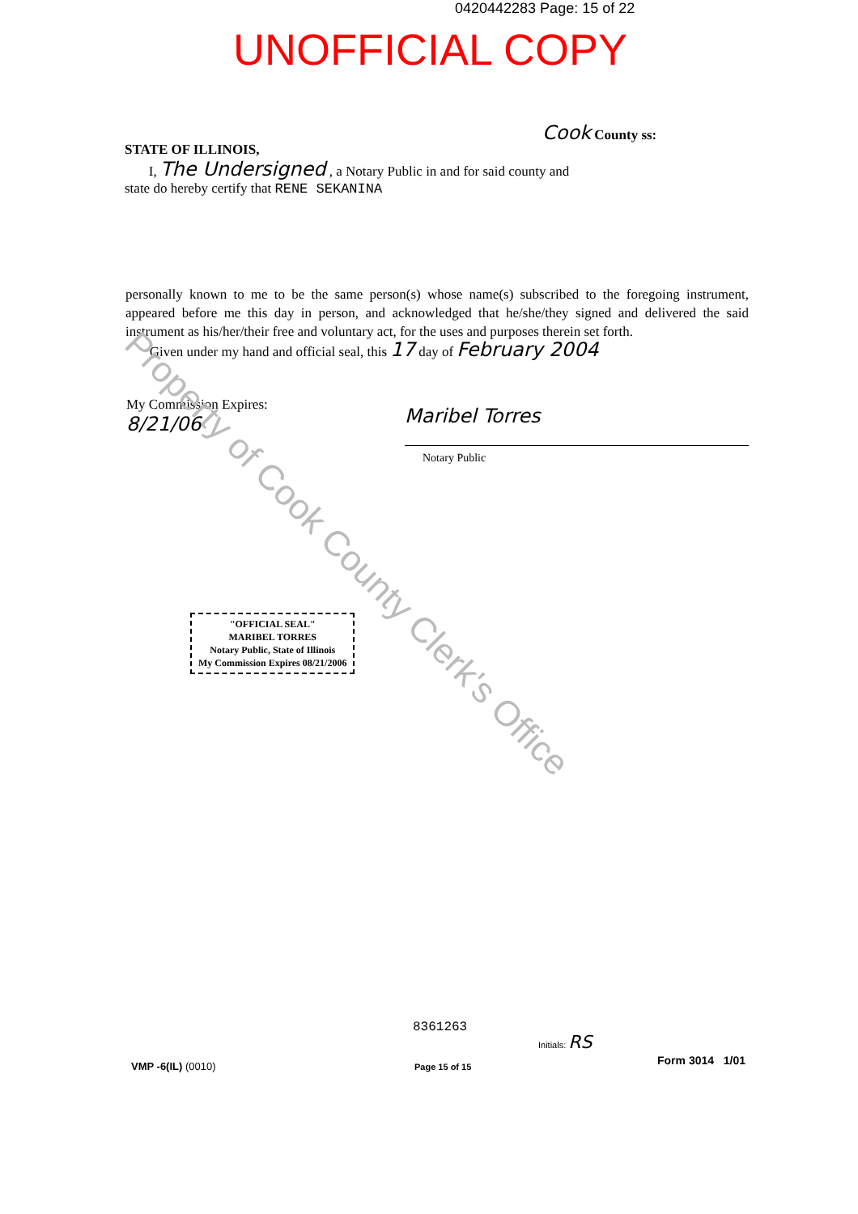0420442283 Page: 15 of 22
UNOFFICIAL COPY
Cook County ss:
STATE OF ILLINOIS,
I, The Undersigned , a Notary Public in and for said county and
state do hereby certify that RENE SEKANINA
personally known to me to be the same person(s) whose name(s) subscribed to the foregoing instrument, appeared before me this day in person, and acknowledged that he/she/they signed and delivered the said instrument as his/her/their free and voluntary act, for the uses and purposes therein set forth.
Given under my hand and official seal, this 17 day of February 2004
My Commission Expires:
8/21/06
Maribel Torres
Notary Public
"OFFICIAL SEAL"
MARIBEL TORRES
Notary Public, State of Illinois
My Commission Expires 08/21/2006
Property of Cook County Clerk's Office
8361263
Initials: RS
VMP -6(IL) (0010) Page 15 of 15 Form 3014 1/01